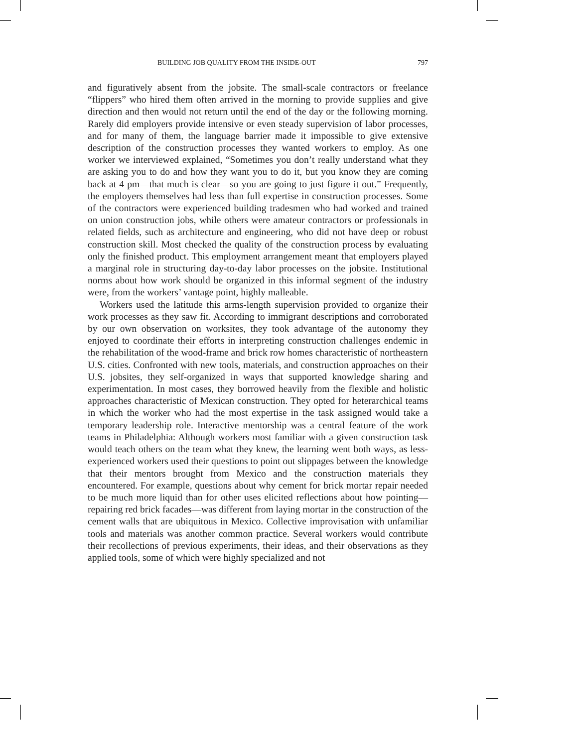BUILDING JOB QUALITY FROM THE INSIDE-OUT 797
and figuratively absent from the jobsite. The small-scale contractors or free­lance “flippers” who hired them often arrived in the morning to provide supplies and give direction and then would not return until the end of the day or the following morning. Rarely did employers provide intensive or even steady supervision of labor processes, and for many of them, the lan­guage barrier made it impossible to give extensive description of the con­struction processes they wanted workers to employ. As one worker we interviewed explained, “Sometimes you don’t really understand what they are asking you to do and how they want you to do it, but you know they are coming back at 4 pm—that much is clear—so you are going to just figure it out.” Frequently, the employers themselves had less than full expertise in construction processes. Some of the contractors were experienced building tradesmen who had worked and trained on union construction jobs, while others were amateur contractors or professionals in related fields, such as architecture and engineering, who did not have deep or robust construc­tion skill. Most checked the quality of the construction process by evaluating only the finished product. This employment arrangement meant that em­ployers played a marginal role in structuring day-to-day labor processes on the jobsite. Institutional norms about how work should be organized in this informal segment of the industry were, from the workers’ vantage point, highly malleable.
Workers used the latitude this arms-length supervision provided to orga­nize their work processes as they saw fit. According to immigrant descrip­tions and corroborated by our own observation on worksites, they took advantage of the autonomy they enjoyed to coordinate their efforts in interpreting construction challenges endemic in the rehabilitation of the wood-frame and brick row homes characteristic of northeastern U.S. cities. Confronted with new tools, materials, and construction approaches on their U.S. jobsites, they self-organized in ways that supported knowledge sharing and experimentation. In most cases, they borrowed heavily from the flexi­ble and holistic approaches characteristic of Mexican construction. They opted for heterarchical teams in which the worker who had the most exper­tise in the task assigned would take a temporary leadership role. Interactive mentorship was a central feature of the work teams in Philadelphia: Al­though workers most familiar with a given construction task would teach others on the team what they knew, the learning went both ways, as less-experienced workers used their questions to point out slippages between the knowledge that their mentors brought from Mexico and the construc­tion materials they encountered. For example, questions about why cement for brick mortar repair needed to be much more liquid than for other uses elicited reflections about how pointing—repairing red brick facades—was different from laying mortar in the construction of the cement walls that are ubiquitous in Mexico. Collective improvisation with unfamiliar tools and materials was another common practice. Several workers would contribute their recollections of previous experiments, their ideas, and their observa­tions as they applied tools, some of which were highly specialized and not